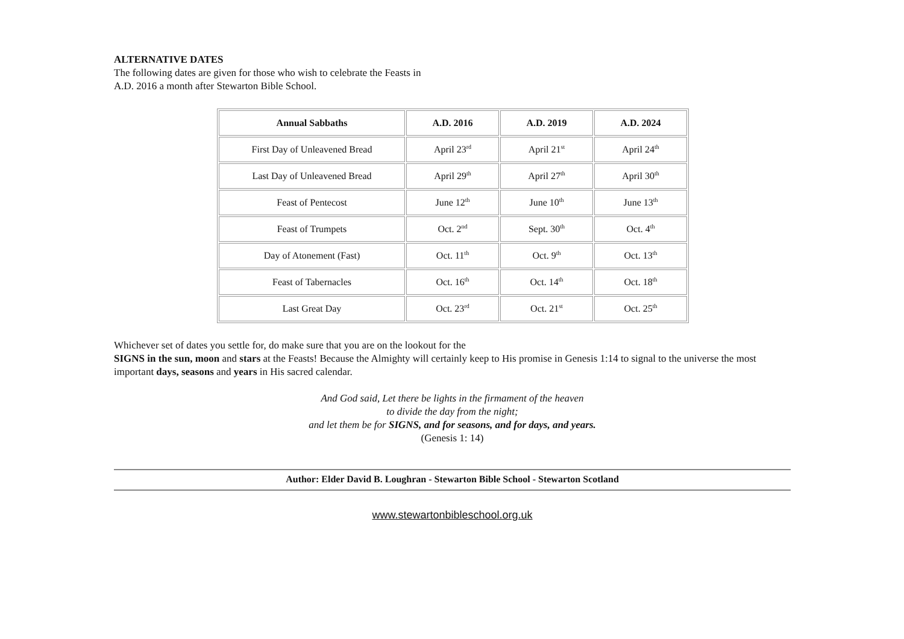ALTERNATIVE DATES
The following dates are given for those who wish to celebrate the Feasts in
A.D. 2016 a month after Stewarton Bible School.
| Annual Sabbaths | A.D. 2016 | A.D. 2019 | A.D. 2024 |
| --- | --- | --- | --- |
| First Day of Unleavened Bread | April 23<sup>rd</sup> | April 21<sup>st</sup> | April 24<sup>th</sup> |
| Last Day of Unleavened Bread | April 29<sup>th</sup> | April 27<sup>th</sup> | April 30<sup>th</sup> |
| Feast of Pentecost | June 12<sup>th</sup> | June 10<sup>th</sup> | June 13<sup>th</sup> |
| Feast of Trumpets | Oct. 2<sup>nd</sup> | Sept. 30<sup>th</sup> | Oct. 4<sup>th</sup> |
| Day of Atonement (Fast) | Oct. 11<sup>th</sup> | Oct. 9<sup>th</sup> | Oct. 13<sup>th</sup> |
| Feast of Tabernacles | Oct. 16<sup>th</sup> | Oct. 14<sup>th</sup> | Oct. 18<sup>th</sup> |
| Last Great Day | Oct. 23<sup>rd</sup> | Oct. 21<sup>st</sup> | Oct. 25<sup>th</sup> |
Whichever set of dates you settle for, do make sure that you are on the lookout for the
SIGNS in the sun, moon and stars at the Feasts! Because the Almighty will certainly keep to His promise in Genesis 1:14 to signal to the universe the most important days, seasons and years in His sacred calendar.
And God said, Let there be lights in the firmament of the heaven
to divide the day from the night;
and let them be for SIGNS, and for seasons, and for days, and years.
(Genesis 1: 14)
Author: Elder David B. Loughran - Stewarton Bible School - Stewarton Scotland
www.stewartonbibleschool.org.uk